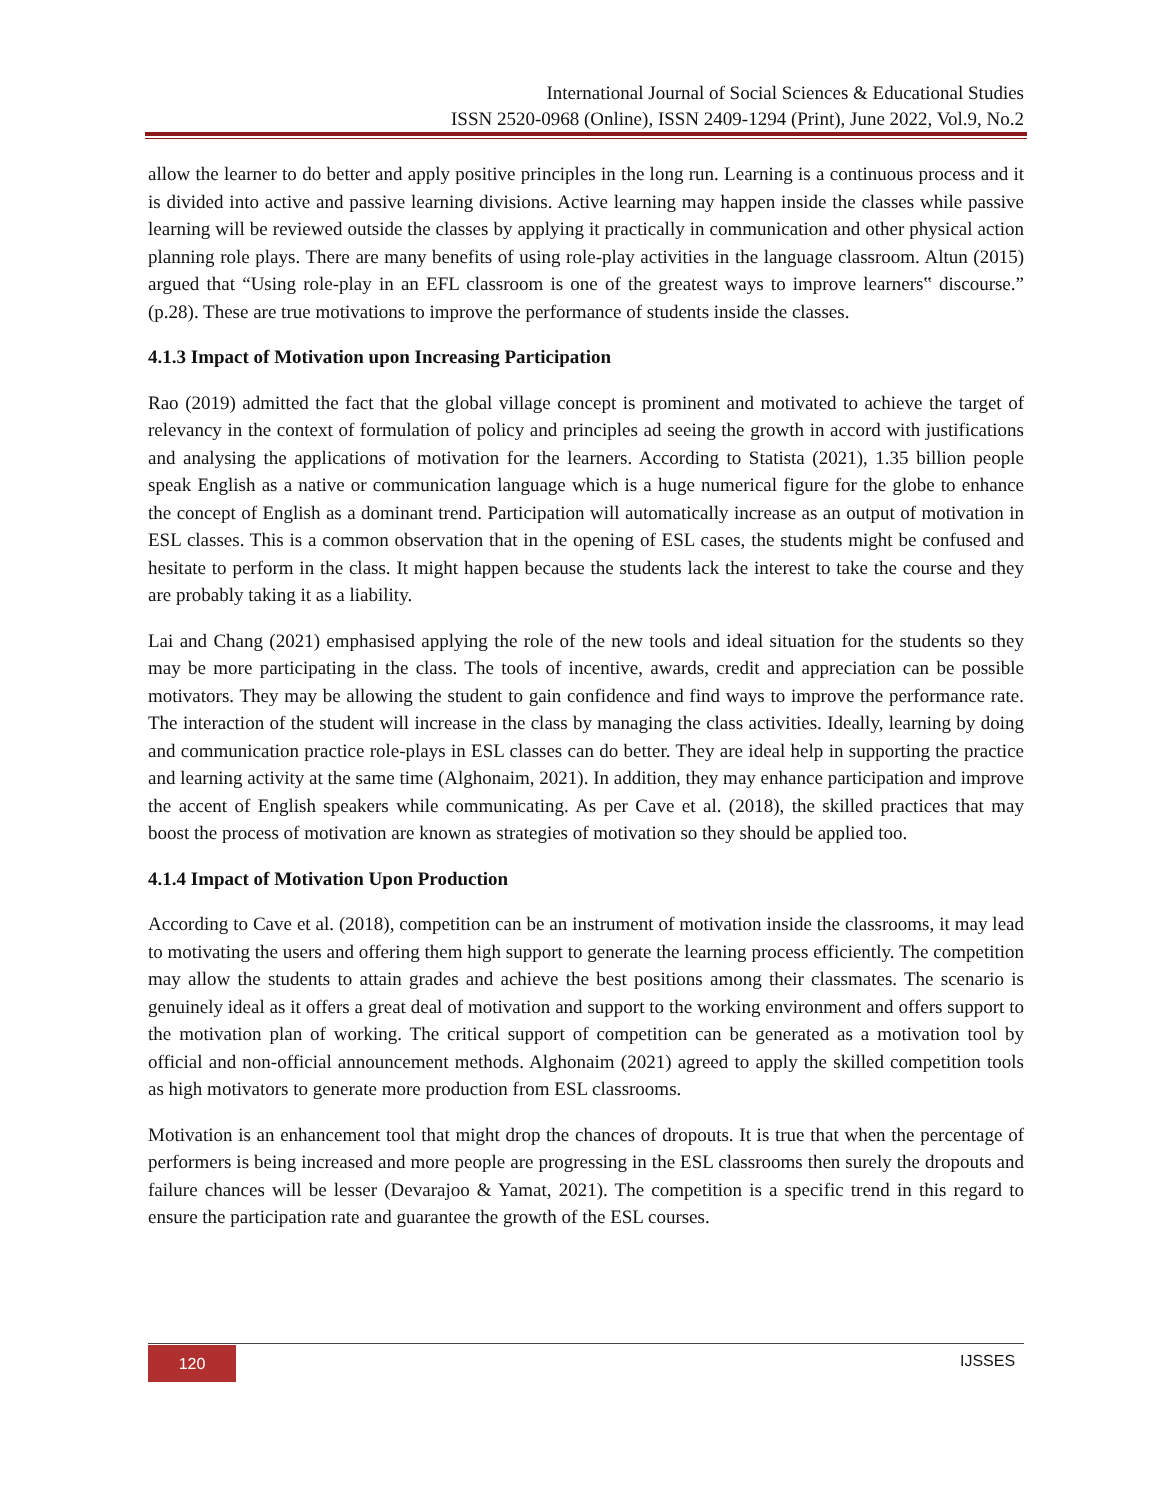International Journal of Social Sciences & Educational Studies
ISSN 2520-0968 (Online), ISSN 2409-1294 (Print), June 2022, Vol.9, No.2
allow the learner to do better and apply positive principles in the long run. Learning is a continuous process and it is divided into active and passive learning divisions. Active learning may happen inside the classes while passive learning will be reviewed outside the classes by applying it practically in communication and other physical action planning role plays. There are many benefits of using role-play activities in the language classroom. Altun (2015) argued that “Using role-play in an EFL classroom is one of the greatest ways to improve learners‟ discourse.” (p.28). These are true motivations to improve the performance of students inside the classes.
4.1.3 Impact of Motivation upon Increasing Participation
Rao (2019) admitted the fact that the global village concept is prominent and motivated to achieve the target of relevancy in the context of formulation of policy and principles ad seeing the growth in accord with justifications and analysing the applications of motivation for the learners. According to Statista (2021), 1.35 billion people speak English as a native or communication language which is a huge numerical figure for the globe to enhance the concept of English as a dominant trend. Participation will automatically increase as an output of motivation in ESL classes. This is a common observation that in the opening of ESL cases, the students might be confused and hesitate to perform in the class. It might happen because the students lack the interest to take the course and they are probably taking it as a liability.
Lai and Chang (2021) emphasised applying the role of the new tools and ideal situation for the students so they may be more participating in the class. The tools of incentive, awards, credit and appreciation can be possible motivators. They may be allowing the student to gain confidence and find ways to improve the performance rate. The interaction of the student will increase in the class by managing the class activities. Ideally, learning by doing and communication practice role-plays in ESL classes can do better. They are ideal help in supporting the practice and learning activity at the same time (Alghonaim, 2021). In addition, they may enhance participation and improve the accent of English speakers while communicating. As per Cave et al. (2018), the skilled practices that may boost the process of motivation are known as strategies of motivation so they should be applied too.
4.1.4 Impact of Motivation Upon Production
According to Cave et al. (2018), competition can be an instrument of motivation inside the classrooms, it may lead to motivating the users and offering them high support to generate the learning process efficiently. The competition may allow the students to attain grades and achieve the best positions among their classmates. The scenario is genuinely ideal as it offers a great deal of motivation and support to the working environment and offers support to the motivation plan of working. The critical support of competition can be generated as a motivation tool by official and non-official announcement methods. Alghonaim (2021) agreed to apply the skilled competition tools as high motivators to generate more production from ESL classrooms.
Motivation is an enhancement tool that might drop the chances of dropouts. It is true that when the percentage of performers is being increased and more people are progressing in the ESL classrooms then surely the dropouts and failure chances will be lesser (Devarajoo & Yamat, 2021). The competition is a specific trend in this regard to ensure the participation rate and guarantee the growth of the ESL courses.
120 IJSSES